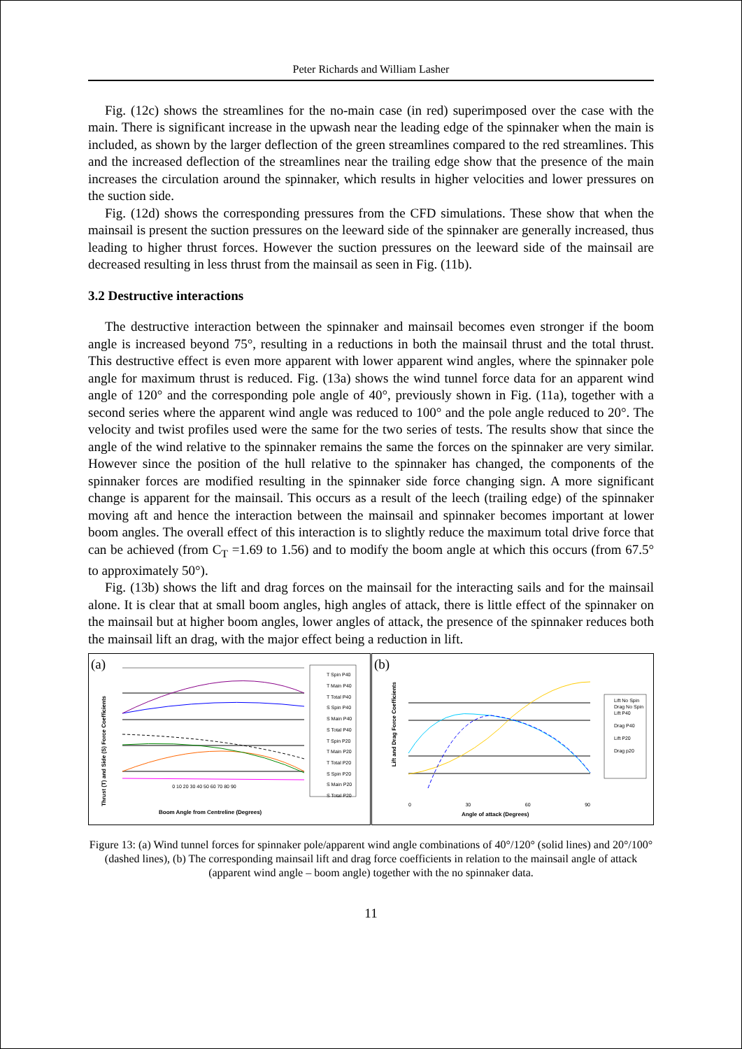Peter Richards and William Lasher
Fig. (12c) shows the streamlines for the no-main case (in red) superimposed over the case with the main. There is significant increase in the upwash near the leading edge of the spinnaker when the main is included, as shown by the larger deflection of the green streamlines compared to the red streamlines. This and the increased deflection of the streamlines near the trailing edge show that the presence of the main increases the circulation around the spinnaker, which results in higher velocities and lower pressures on the suction side.
Fig. (12d) shows the corresponding pressures from the CFD simulations. These show that when the mainsail is present the suction pressures on the leeward side of the spinnaker are generally increased, thus leading to higher thrust forces. However the suction pressures on the leeward side of the mainsail are decreased resulting in less thrust from the mainsail as seen in Fig. (11b).
3.2 Destructive interactions
The destructive interaction between the spinnaker and mainsail becomes even stronger if the boom angle is increased beyond 75°, resulting in a reductions in both the mainsail thrust and the total thrust. This destructive effect is even more apparent with lower apparent wind angles, where the spinnaker pole angle for maximum thrust is reduced. Fig. (13a) shows the wind tunnel force data for an apparent wind angle of 120° and the corresponding pole angle of 40°, previously shown in Fig. (11a), together with a second series where the apparent wind angle was reduced to 100° and the pole angle reduced to 20°. The velocity and twist profiles used were the same for the two series of tests. The results show that since the angle of the wind relative to the spinnaker remains the same the forces on the spinnaker are very similar. However since the position of the hull relative to the spinnaker has changed, the components of the spinnaker forces are modified resulting in the spinnaker side force changing sign. A more significant change is apparent for the mainsail. This occurs as a result of the leech (trailing edge) of the spinnaker moving aft and hence the interaction between the mainsail and spinnaker becomes important at lower boom angles. The overall effect of this interaction is to slightly reduce the maximum total drive force that can be achieved (from C<sub>T</sub> =1.69 to 1.56) and to modify the boom angle at which this occurs (from 67.5° to approximately 50°).
Fig. (13b) shows the lift and drag forces on the mainsail for the interacting sails and for the mainsail alone. It is clear that at small boom angles, high angles of attack, there is little effect of the spinnaker on the mainsail but at higher boom angles, lower angles of attack, the presence of the spinnaker reduces both the mainsail lift an drag, with the major effect being a reduction in lift.
(a)
T Spin P40
T Main P40
T Total P40
S Spin P40
S Main P40
S Total P40
T Spin P20
T Main P20
T Total P20
S Spin P20
S Main P20
S Total P20
0 10 20 30 40 50 60 70 80 90
Boom Angle from Centreline (Degrees)
Thrust (T) and Side (S) Force Coefficients
(b)
Lift No Spin
Drag No Spin
Lift P40
Drag P40
Lift P20
Drag p20
0 30 60 90
Angle of attack (Degrees)
Lift and Drag Force Coefficients
Figure 13: (a) Wind tunnel forces for spinnaker pole/apparent wind angle combinations of 40°/120° (solid lines) and 20°/100° (dashed lines), (b) The corresponding mainsail lift and drag force coefficients in relation to the mainsail angle of attack (apparent wind angle – boom angle) together with the no spinnaker data.
11